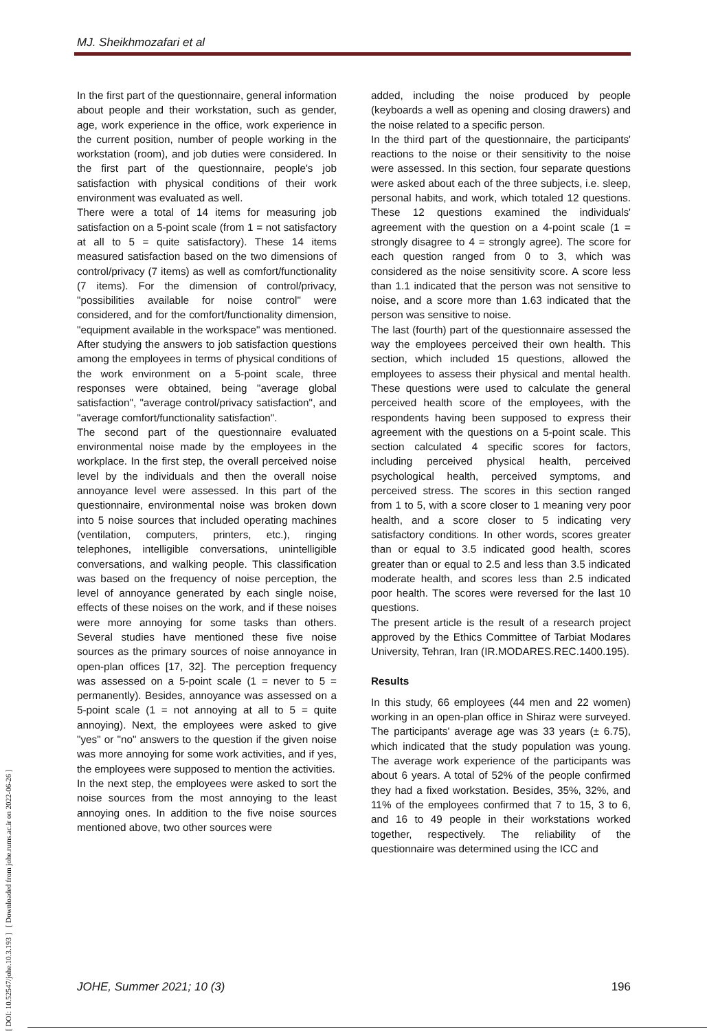MJ. Sheikhmozafari et al
[ DOI: 10.52547/johe.10.3.193 ] [ Downloaded from johe.rums.ac.ir on 2022-06-26 ]
In the first part of the questionnaire, general information about people and their workstation, such as gender, age, work experience in the office, work experience in the current position, number of people working in the workstation (room), and job duties were considered. In the first part of the questionnaire, people's job satisfaction with physical conditions of their work environment was evaluated as well.
There were a total of 14 items for measuring job satisfaction on a 5-point scale (from 1 = not satisfactory at all to 5 = quite satisfactory). These 14 items measured satisfaction based on the two dimensions of control/privacy (7 items) as well as comfort/functionality (7 items). For the dimension of control/privacy, "possibilities available for noise control" were considered, and for the comfort/functionality dimension, "equipment available in the workspace" was mentioned. After studying the answers to job satisfaction questions among the employees in terms of physical conditions of the work environment on a 5-point scale, three responses were obtained, being "average global satisfaction", "average control/privacy satisfaction", and "average comfort/functionality satisfaction".
The second part of the questionnaire evaluated environmental noise made by the employees in the workplace. In the first step, the overall perceived noise level by the individuals and then the overall noise annoyance level were assessed. In this part of the questionnaire, environmental noise was broken down into 5 noise sources that included operating machines (ventilation, computers, printers, etc.), ringing telephones, intelligible conversations, unintelligible conversations, and walking people. This classification was based on the frequency of noise perception, the level of annoyance generated by each single noise, effects of these noises on the work, and if these noises were more annoying for some tasks than others. Several studies have mentioned these five noise sources as the primary sources of noise annoyance in open-plan offices [17, 32]. The perception frequency was assessed on a 5-point scale (1 = never to 5 = permanently). Besides, annoyance was assessed on a 5-point scale (1 = not annoying at all to 5 = quite annoying). Next, the employees were asked to give "yes" or "no" answers to the question if the given noise was more annoying for some work activities, and if yes, the employees were supposed to mention the activities.
In the next step, the employees were asked to sort the noise sources from the most annoying to the least annoying ones. In addition to the five noise sources mentioned above, two other sources were
added, including the noise produced by people (keyboards a well as opening and closing drawers) and the noise related to a specific person.
In the third part of the questionnaire, the participants' reactions to the noise or their sensitivity to the noise were assessed. In this section, four separate questions were asked about each of the three subjects, i.e. sleep, personal habits, and work, which totaled 12 questions. These 12 questions examined the individuals' agreement with the question on a 4-point scale (1 = strongly disagree to 4 = strongly agree). The score for each question ranged from 0 to 3, which was considered as the noise sensitivity score. A score less than 1.1 indicated that the person was not sensitive to noise, and a score more than 1.63 indicated that the person was sensitive to noise.
The last (fourth) part of the questionnaire assessed the way the employees perceived their own health. This section, which included 15 questions, allowed the employees to assess their physical and mental health. These questions were used to calculate the general perceived health score of the employees, with the respondents having been supposed to express their agreement with the questions on a 5-point scale. This section calculated 4 specific scores for factors, including perceived physical health, perceived psychological health, perceived symptoms, and perceived stress. The scores in this section ranged from 1 to 5, with a score closer to 1 meaning very poor health, and a score closer to 5 indicating very satisfactory conditions. In other words, scores greater than or equal to 3.5 indicated good health, scores greater than or equal to 2.5 and less than 3.5 indicated moderate health, and scores less than 2.5 indicated poor health. The scores were reversed for the last 10 questions.
The present article is the result of a research project approved by the Ethics Committee of Tarbiat Modares University, Tehran, Iran (IR.MODARES.REC.1400.195).
Results
In this study, 66 employees (44 men and 22 women) working in an open-plan office in Shiraz were surveyed. The participants' average age was 33 years (± 6.75), which indicated that the study population was young. The average work experience of the participants was about 6 years. A total of 52% of the people confirmed they had a fixed workstation. Besides, 35%, 32%, and 11% of the employees confirmed that 7 to 15, 3 to 6, and 16 to 49 people in their workstations worked together, respectively. The reliability of the questionnaire was determined using the ICC and
JOHE, Summer 2021; 10 (3) 196